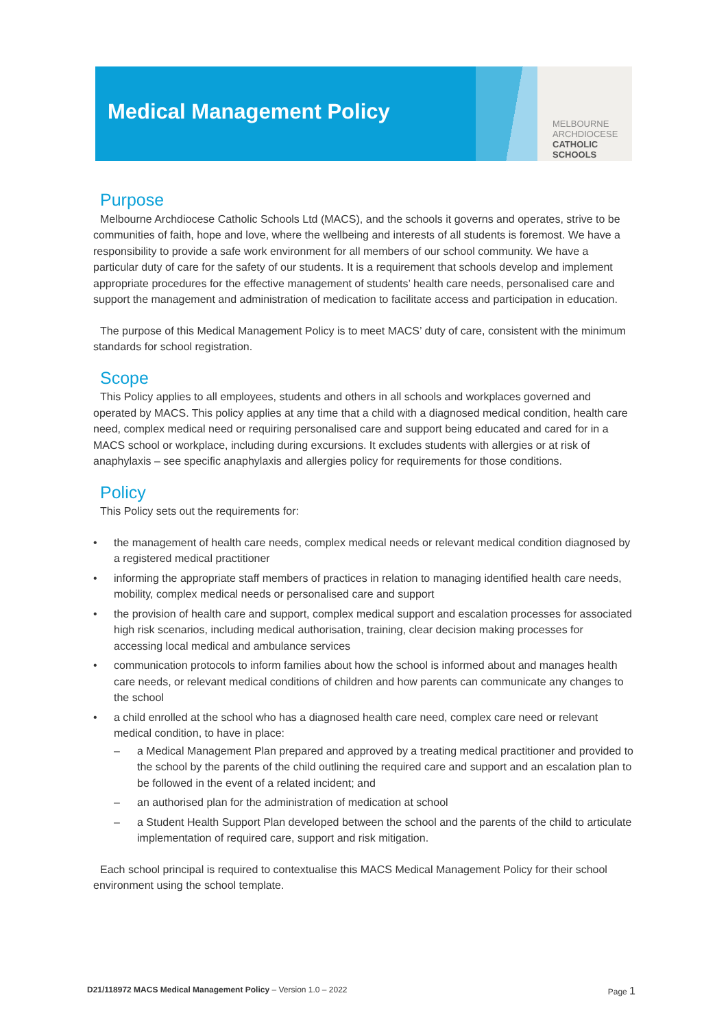Medical Management Policy
MELBOURNE
ARCHDIOCESE
CATHOLIC SCHOOLS
Purpose
Melbourne Archdiocese Catholic Schools Ltd (MACS), and the schools it governs and operates, strive to be communities of faith, hope and love, where the wellbeing and interests of all students is foremost. We have a responsibility to provide a safe work environment for all members of our school community. We have a particular duty of care for the safety of our students. It is a requirement that schools develop and implement appropriate procedures for the effective management of students’ health care needs, personalised care and support the management and administration of medication to facilitate access and participation in education.
The purpose of this Medical Management Policy is to meet MACS’ duty of care, consistent with the minimum standards for school registration.
Scope
This Policy applies to all employees, students and others in all schools and workplaces governed and operated by MACS. This policy applies at any time that a child with a diagnosed medical condition, health care need, complex medical need or requiring personalised care and support being educated and cared for in a MACS school or workplace, including during excursions. It excludes students with allergies or at risk of anaphylaxis – see specific anaphylaxis and allergies policy for requirements for those conditions.
Policy
This Policy sets out the requirements for:
• the management of health care needs, complex medical needs or relevant medical condition diagnosed by a registered medical practitioner
• informing the appropriate staff members of practices in relation to managing identified health care needs, mobility, complex medical needs or personalised care and support
• the provision of health care and support, complex medical support and escalation processes for associated high risk scenarios, including medical authorisation, training, clear decision making processes for accessing local medical and ambulance services
• communication protocols to inform families about how the school is informed about and manages health care needs, or relevant medical conditions of children and how parents can communicate any changes to the school
• a child enrolled at the school who has a diagnosed health care need, complex care need or relevant medical condition, to have in place:
– a Medical Management Plan prepared and approved by a treating medical practitioner and provided to the school by the parents of the child outlining the required care and support and an escalation plan to be followed in the event of a related incident; and
– an authorised plan for the administration of medication at school
– a Student Health Support Plan developed between the school and the parents of the child to articulate implementation of required care, support and risk mitigation.
Each school principal is required to contextualise this MACS Medical Management Policy for their school environment using the school template.
D21/118972 MACS Medical Management Policy – Version 1.0 – 2022 Page 1